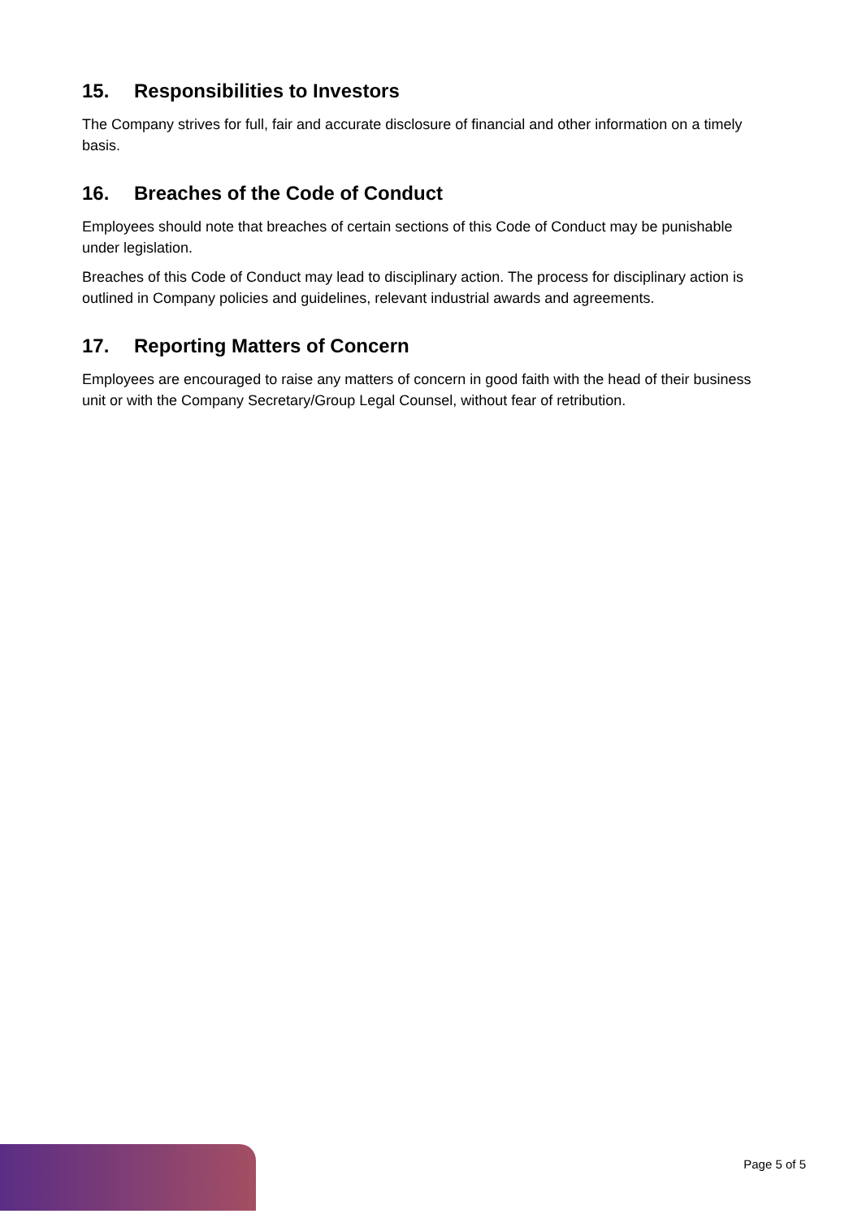15. Responsibilities to Investors
The Company strives for full, fair and accurate disclosure of financial and other information on a timely basis.
16. Breaches of the Code of Conduct
Employees should note that breaches of certain sections of this Code of Conduct may be punishable under legislation.
Breaches of this Code of Conduct may lead to disciplinary action. The process for disciplinary action is outlined in Company policies and guidelines, relevant industrial awards and agreements.
17. Reporting Matters of Concern
Employees are encouraged to raise any matters of concern in good faith with the head of their business unit or with the Company Secretary/Group Legal Counsel, without fear of retribution.
Page 5 of 5